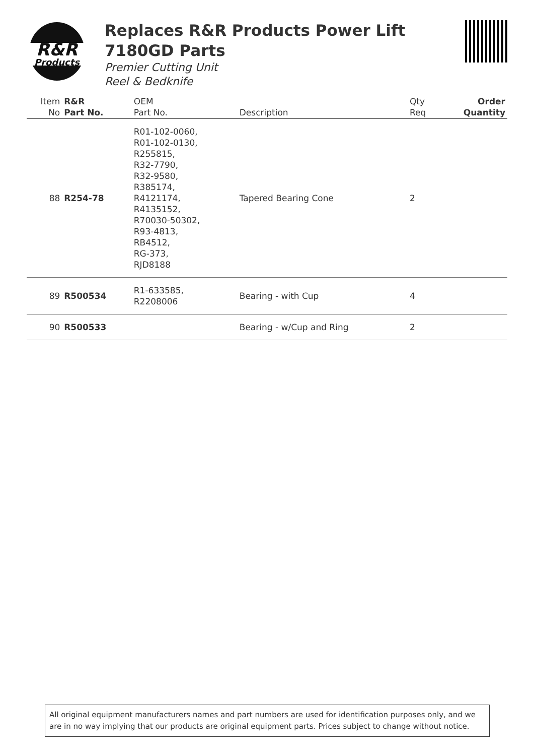R&R
Products
Replaces R&R Products Power Lift 7180GD Parts
Premier Cutting Unit
Reel & Bedknife
| Item No | R&R Part No. | OEM Part No. | Description | Qty Req | Order Quantity |
| --- | --- | --- | --- | --- | --- |
| 88 | R254-78 | R01-102-0060, R01-102-0130, R255815, R32-7790, R32-9580, R385174, R4121174, R4135152, R70030-50302, R93-4813, RB4512, RG-373, RJD8188 | Tapered Bearing Cone | 2 | |
| 89 | R500534 | R1-633585, R2208006 | Bearing - with Cup | 4 | |
| 90 | R500533 | | Bearing - w/Cup and Ring | 2 | |
All original equipment manufacturers names and part numbers are used for identification purposes only, and we are in no way implying that our products are original equipment parts. Prices subject to change without notice.